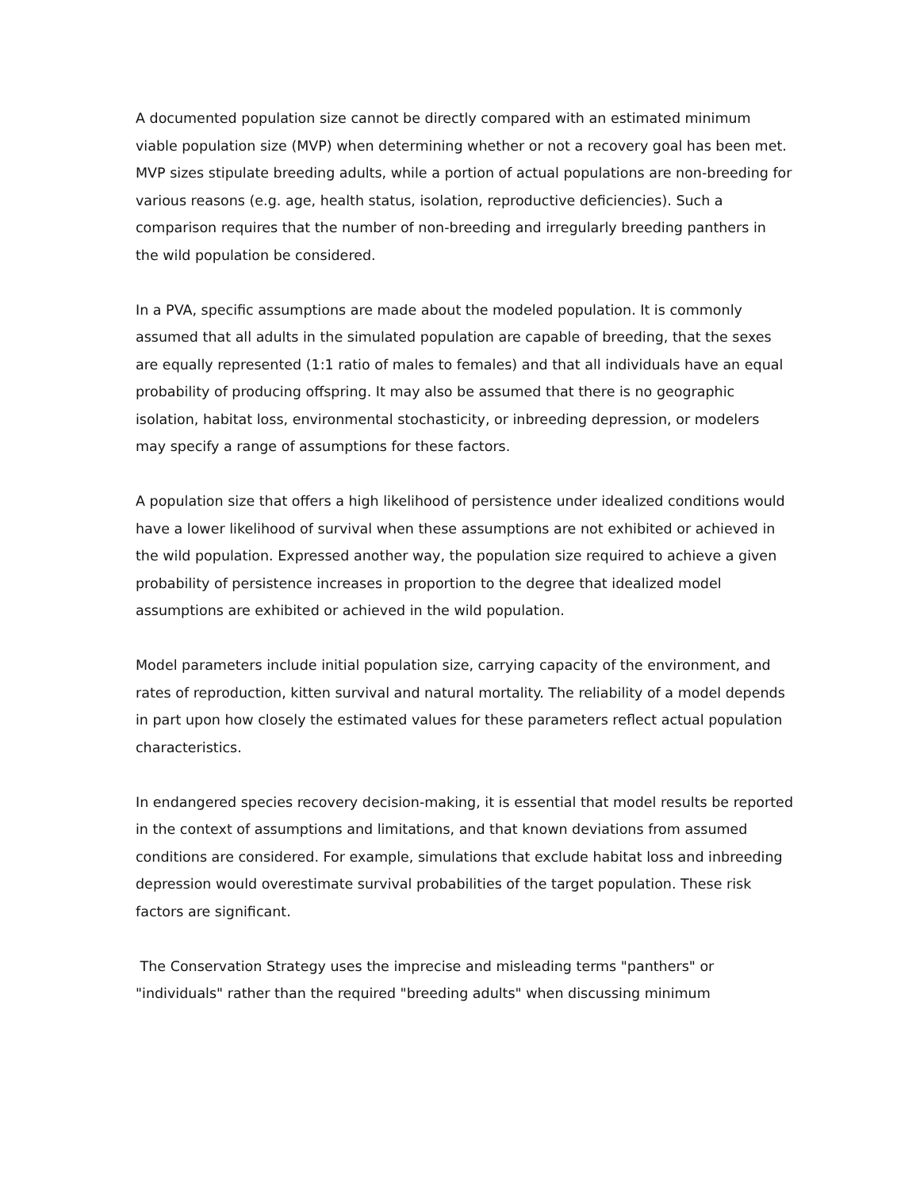A documented population size cannot be directly compared with an estimated minimum viable population size (MVP) when determining whether or not a recovery goal has been met. MVP sizes stipulate breeding adults, while a portion of actual populations are non-breeding for various reasons (e.g. age, health status, isolation, reproductive deficiencies). Such a comparison requires that the number of non-breeding and irregularly breeding panthers in the wild population be considered.
In a PVA, specific assumptions are made about the modeled population. It is commonly assumed that all adults in the simulated population are capable of breeding, that the sexes are equally represented (1:1 ratio of males to females) and that all individuals have an equal probability of producing offspring. It may also be assumed that there is no geographic isolation, habitat loss, environmental stochasticity, or inbreeding depression, or modelers may specify a range of assumptions for these factors.
A population size that offers a high likelihood of persistence under idealized conditions would have a lower likelihood of survival when these assumptions are not exhibited or achieved in the wild population. Expressed another way, the population size required to achieve a given probability of persistence increases in proportion to the degree that idealized model assumptions are exhibited or achieved in the wild population.
Model parameters include initial population size, carrying capacity of the environment, and rates of reproduction, kitten survival and natural mortality. The reliability of a model depends in part upon how closely the estimated values for these parameters reflect actual population characteristics.
In endangered species recovery decision-making, it is essential that model results be reported in the context of assumptions and limitations, and that known deviations from assumed conditions are considered. For example, simulations that exclude habitat loss and inbreeding depression would overestimate survival probabilities of the target population. These risk factors are significant.
The Conservation Strategy uses the imprecise and misleading terms "panthers" or "individuals" rather than the required "breeding adults" when discussing minimum